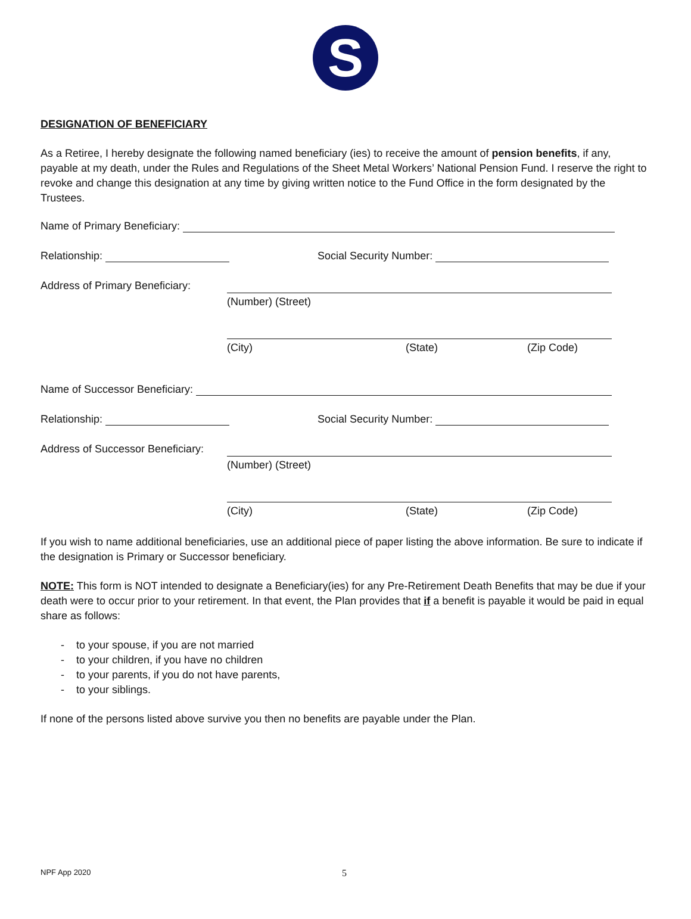S
DESIGNATION OF BENEFICIARY
As a Retiree, I hereby designate the following named beneficiary (ies) to receive the amount of pension benefits, if any, payable at my death, under the Rules and Regulations of the Sheet Metal Workers’ National Pension Fund. I reserve the right to revoke and change this designation at any time by giving written notice to the Fund Office in the form designated by the Trustees.
Name of Primary Beneficiary:
Relationship: Social Security Number:
Address of Primary Beneficiary:
(Number) (Street)
(City) (State) (Zip Code)
Name of Successor Beneficiary:
Relationship: Social Security Number:
Address of Successor Beneficiary:
(Number) (Street)
(City) (State) (Zip Code)
If you wish to name additional beneficiaries, use an additional piece of paper listing the above information. Be sure to indicate if the designation is Primary or Successor beneficiary.
NOTE: This form is NOT intended to designate a Beneficiary(ies) for any Pre-Retirement Death Benefits that may be due if your death were to occur prior to your retirement. In that event, the Plan provides that if a benefit is payable it would be paid in equal share as follows:
- to your spouse, if you are not married
- to your children, if you have no children
- to your parents, if you do not have parents,
- to your siblings.
If none of the persons listed above survive you then no benefits are payable under the Plan.
NPF App 2020 5